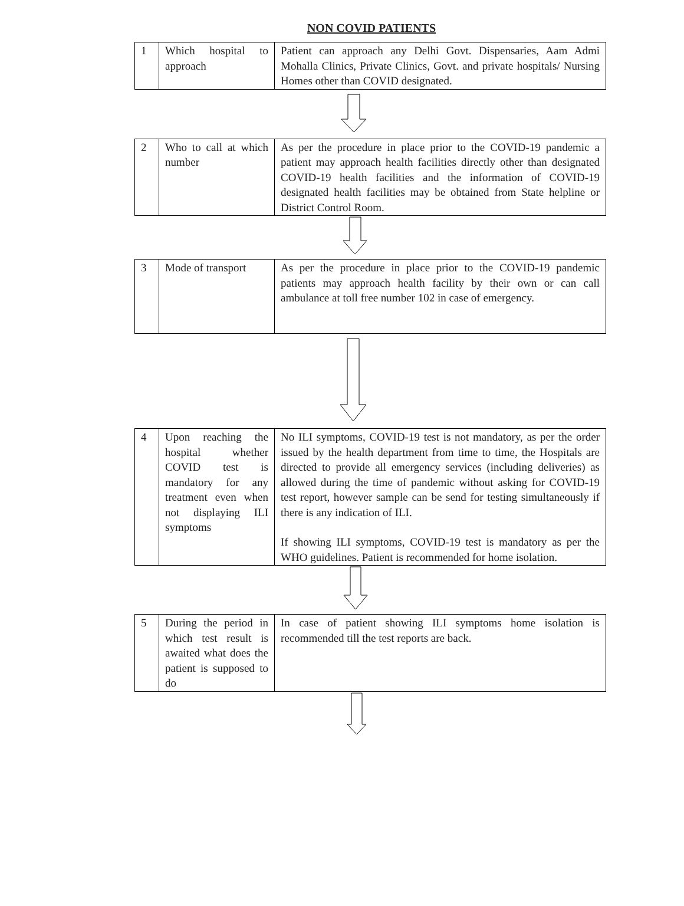NON COVID PATIENTS
| 1 | Which hospital to approach | Patient can approach any Delhi Govt. Dispensaries, Aam Admi Mohalla Clinics, Private Clinics, Govt. and private hospitals/ Nursing Homes other than COVID designated. |
| 2 | Who to call at which number | As per the procedure in place prior to the COVID-19 pandemic a patient may approach health facilities directly other than designated COVID-19 health facilities and the information of COVID-19 designated health facilities may be obtained from State helpline or District Control Room. |
| 3 | Mode of transport | As per the procedure in place prior to the COVID-19 pandemic patients may approach health facility by their own or can call ambulance at toll free number 102 in case of emergency. |
| 4 | Upon reaching the hospital whether COVID test is mandatory for any treatment even when not displaying ILI symptoms | No ILI symptoms, COVID-19 test is not mandatory, as per the order issued by the health department from time to time, the Hospitals are directed to provide all emergency services (including deliveries) as allowed during the time of pandemic without asking for COVID-19 test report, however sample can be send for testing simultaneously if there is any indication of ILI. If showing ILI symptoms, COVID-19 test is mandatory as per the WHO guidelines. Patient is recommended for home isolation. |
| 5 | During the period in which test result is awaited what does the patient is supposed to do | In case of patient showing ILI symptoms home isolation is recommended till the test reports are back. |